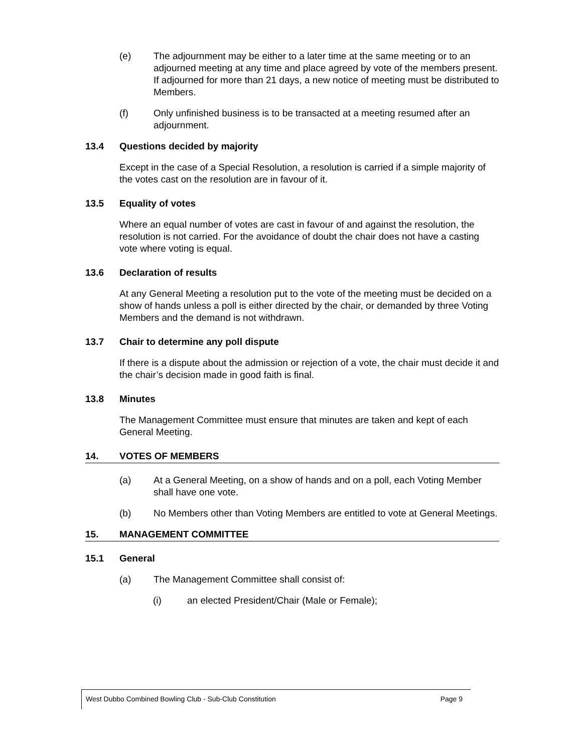(e) The adjournment may be either to a later time at the same meeting or to an adjourned meeting at any time and place agreed by vote of the members present. If adjourned for more than 21 days, a new notice of meeting must be distributed to Members.
(f) Only unfinished business is to be transacted at a meeting resumed after an adjournment.
13.4 Questions decided by majority
Except in the case of a Special Resolution, a resolution is carried if a simple majority of the votes cast on the resolution are in favour of it.
13.5 Equality of votes
Where an equal number of votes are cast in favour of and against the resolution, the resolution is not carried. For the avoidance of doubt the chair does not have a casting vote where voting is equal.
13.6 Declaration of results
At any General Meeting a resolution put to the vote of the meeting must be decided on a show of hands unless a poll is either directed by the chair, or demanded by three Voting Members and the demand is not withdrawn.
13.7 Chair to determine any poll dispute
If there is a dispute about the admission or rejection of a vote, the chair must decide it and the chair’s decision made in good faith is final.
13.8 Minutes
The Management Committee must ensure that minutes are taken and kept of each General Meeting.
14. VOTES OF MEMBERS
(a) At a General Meeting, on a show of hands and on a poll, each Voting Member shall have one vote.
(b) No Members other than Voting Members are entitled to vote at General Meetings.
15. MANAGEMENT COMMITTEE
15.1 General
(a) The Management Committee shall consist of:
(i) an elected President/Chair (Male or Female);
West Dubbo Combined Bowling Club - Sub-Club Constitution Page 9